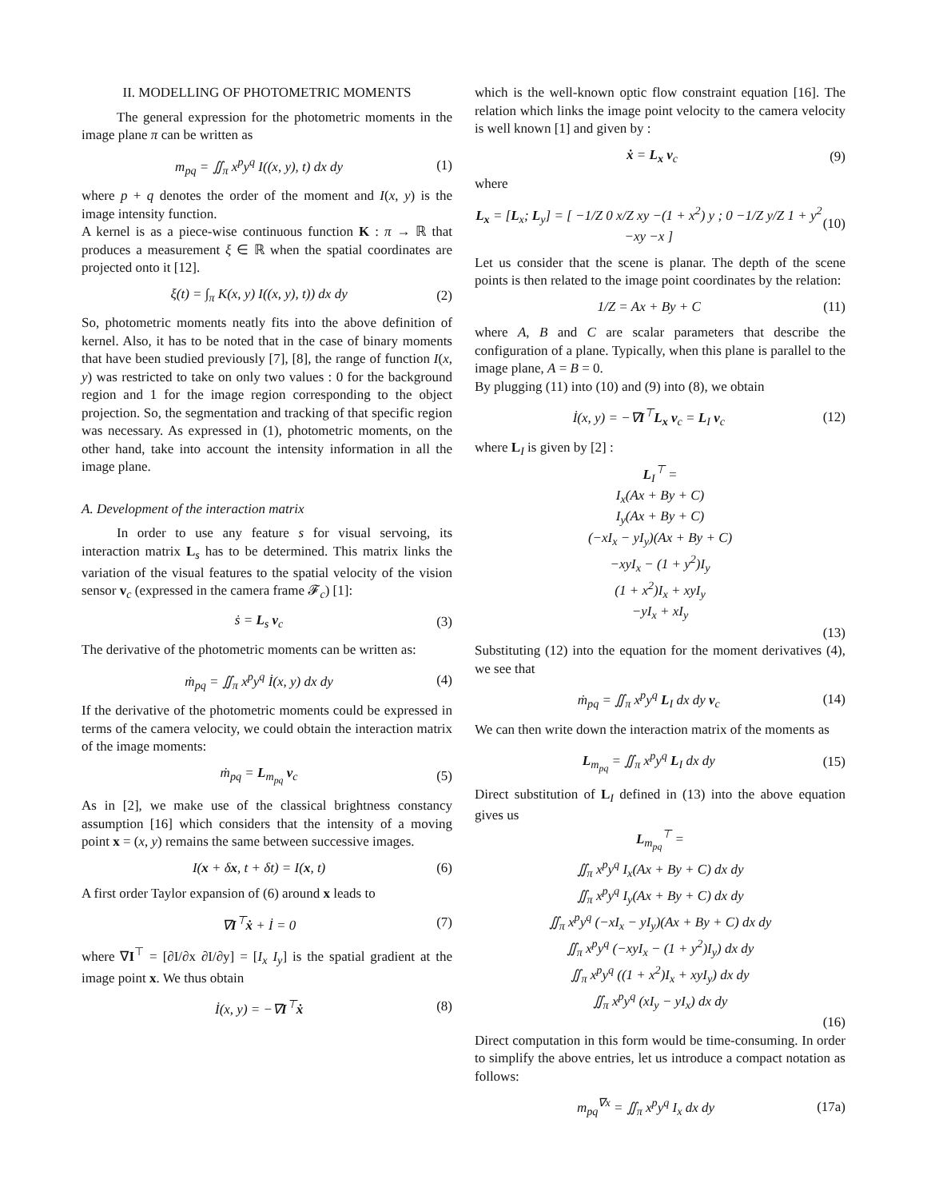II. MODELLING OF PHOTOMETRIC MOMENTS
The general expression for the photometric moments in the image plane π can be written as
m<sub>pq</sub> = ∬<sub>π</sub> x<sup>p</sup>y<sup>q</sup> I((x, y), t) dx dy (1)
where p + q denotes the order of the moment and I(x, y) is the image intensity function.
A kernel is as a piece-wise continuous function K : π → ℝ that produces a measurement ξ ∈ ℝ when the spatial coordinates are projected onto it [12].
ξ(t) = ∫<sub>π</sub> K(x, y) I((x, y), t)) dx dy (2)
So, photometric moments neatly fits into the above definition of kernel. Also, it has to be noted that in the case of binary moments that have been studied previously [7], [8], the range of function I(x, y) was restricted to take on only two values : 0 for the background region and 1 for the image region corresponding to the object projection. So, the segmentation and tracking of that specific region was necessary. As expressed in (1), photometric moments, on the other hand, take into account the intensity information in all the image plane.
A. Development of the interaction matrix
In order to use any feature s for visual servoing, its interaction matrix L<sub>s</sub> has to be determined. This matrix links the variation of the visual features to the spatial velocity of the vision sensor v<sub>c</sub> (expressed in the camera frame 𝓕<sub>c</sub>) [1]:
ṡ = L<sub>s</sub> v<sub>c</sub> (3)
The derivative of the photometric moments can be written as:
ṁ<sub>pq</sub> = ∬<sub>π</sub> x<sup>p</sup>y<sup>q</sup> İ(x, y) dx dy (4)
If the derivative of the photometric moments could be expressed in terms of the camera velocity, we could obtain the interaction matrix of the image moments:
ṁ<sub>pq</sub> = L<sub>m<sub>pq</sub></sub> v<sub>c</sub> (5)
As in [2], we make use of the classical brightness constancy assumption [16] which considers that the intensity of a moving point x = (x, y) remains the same between successive images.
I(x + δx, t + δt) = I(x, t) (6)
A first order Taylor expansion of (6) around x leads to
∇I<sup>⊤</sup>ẋ + İ = 0 (7)
where ∇I<sup>⊤</sup> = [∂I/∂x ∂I/∂y] = [I<sub>x</sub> I<sub>y</sub>] is the spatial gradient at the image point x. We thus obtain
İ(x, y) = −∇I<sup>⊤</sup>ẋ (8)
which is the well-known optic flow constraint equation [16]. The relation which links the image point velocity to the camera velocity is well known [1] and given by :
ẋ = L<sub>x</sub> v<sub>c</sub> (9)
where
L<sub>x</sub> = [L<sub>x</sub>; L<sub>y</sub>] = [ −1/Z 0 x/Z xy −(1 + x<sup>2</sup>) y ; 0 −1/Z y/Z 1 + y<sup>2</sup> −xy −x ] (10)
Let us consider that the scene is planar. The depth of the scene points is then related to the image point coordinates by the relation:
1/Z = Ax + By + C (11)
where A, B and C are scalar parameters that describe the configuration of a plane. Typically, when this plane is parallel to the image plane, A = B = 0.
By plugging (11) into (10) and (9) into (8), we obtain
İ(x, y) = −∇I<sup>⊤</sup>L<sub>x</sub> v<sub>c</sub> = L<sub>I</sub> v<sub>c</sub> (12)
where L<sub>I</sub> is given by [2] :
L<sub>I</sub><sup>⊤</sup> =
I<sub>x</sub>(Ax + By + C)
I<sub>y</sub>(Ax + By + C)
(−xI<sub>x</sub> − yI<sub>y</sub>)(Ax + By + C)
−xyI<sub>x</sub> − (1 + y<sup>2</sup>)I<sub>y</sub>
(1 + x<sup>2</sup>)I<sub>x</sub> + xyI<sub>y</sub>
−yI<sub>x</sub> + xI<sub>y</sub>
(13)
Substituting (12) into the equation for the moment derivatives (4), we see that
ṁ<sub>pq</sub> = ∬<sub>π</sub> x<sup>p</sup>y<sup>q</sup> L<sub>I</sub> dx dy v<sub>c</sub> (14)
We can then write down the interaction matrix of the moments as
L<sub>m<sub>pq</sub></sub> = ∬<sub>π</sub> x<sup>p</sup>y<sup>q</sup> L<sub>I</sub> dx dy (15)
Direct substitution of L<sub>I</sub> defined in (13) into the above equation gives us
L<sub>m<sub>pq</sub></sub><sup>⊤</sup> =
∬<sub>π</sub> x<sup>p</sup>y<sup>q</sup> I<sub>x</sub>(Ax + By + C) dx dy
∬<sub>π</sub> x<sup>p</sup>y<sup>q</sup> I<sub>y</sub>(Ax + By + C) dx dy
∬<sub>π</sub> x<sup>p</sup>y<sup>q</sup> (−xI<sub>x</sub> − yI<sub>y</sub>)(Ax + By + C) dx dy
∬<sub>π</sub> x<sup>p</sup>y<sup>q</sup> (−xyI<sub>x</sub> − (1 + y<sup>2</sup>)I<sub>y</sub>) dx dy
∬<sub>π</sub> x<sup>p</sup>y<sup>q</sup> ((1 + x<sup>2</sup>)I<sub>x</sub> + xyI<sub>y</sub>) dx dy
∬<sub>π</sub> x<sup>p</sup>y<sup>q</sup> (xI<sub>y</sub> − yI<sub>x</sub>) dx dy
(16)
Direct computation in this form would be time-consuming. In order to simplify the above entries, let us introduce a compact notation as follows:
m<sub>pq</sub><sup>∇x</sup> = ∬<sub>π</sub> x<sup>p</sup>y<sup>q</sup> I<sub>x</sub> dx dy (17a)